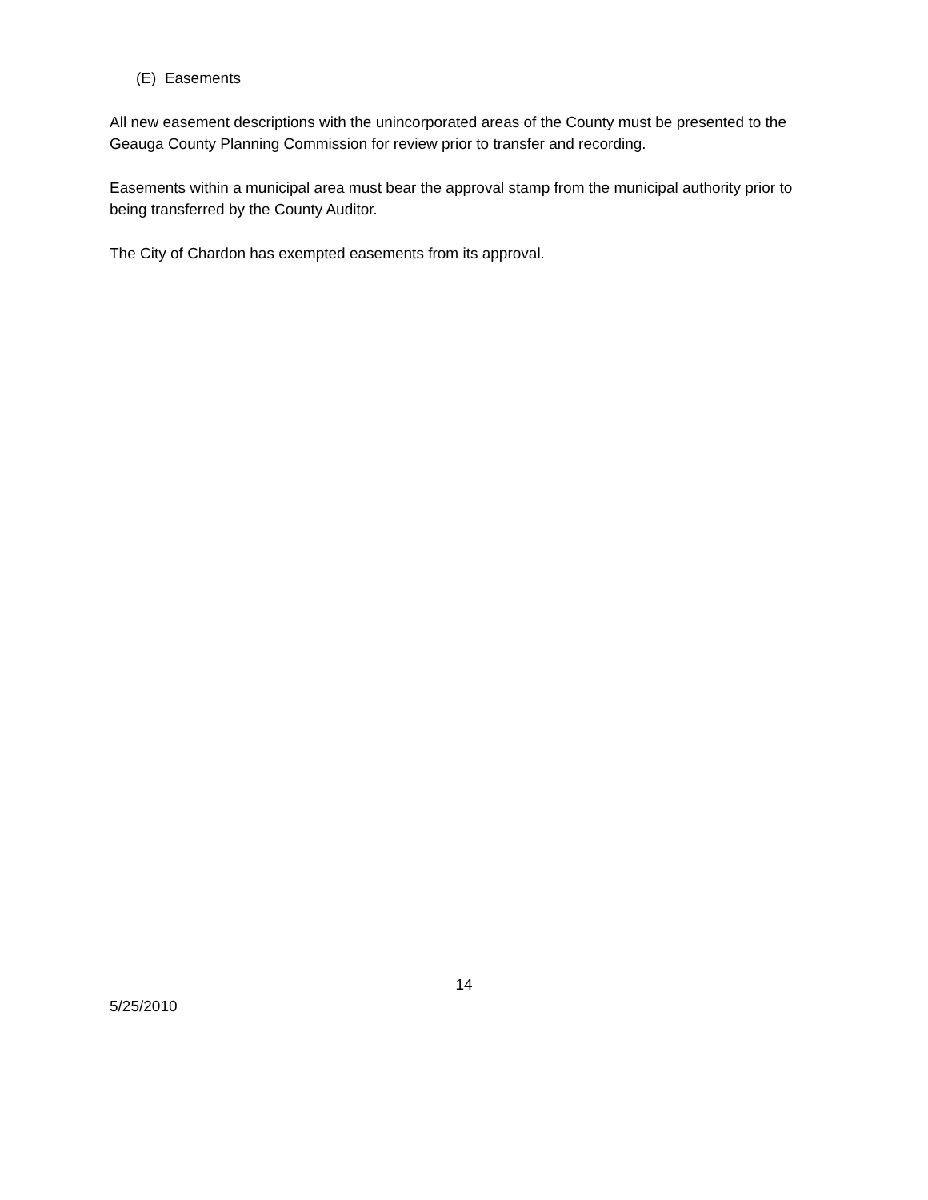(E) Easements
All new easement descriptions with the unincorporated areas of the County must be presented to the Geauga County Planning Commission for review prior to transfer and recording.
Easements within a municipal area must bear the approval stamp from the municipal authority prior to being transferred by the County Auditor.
The City of Chardon has exempted easements from its approval.
14
5/25/2010